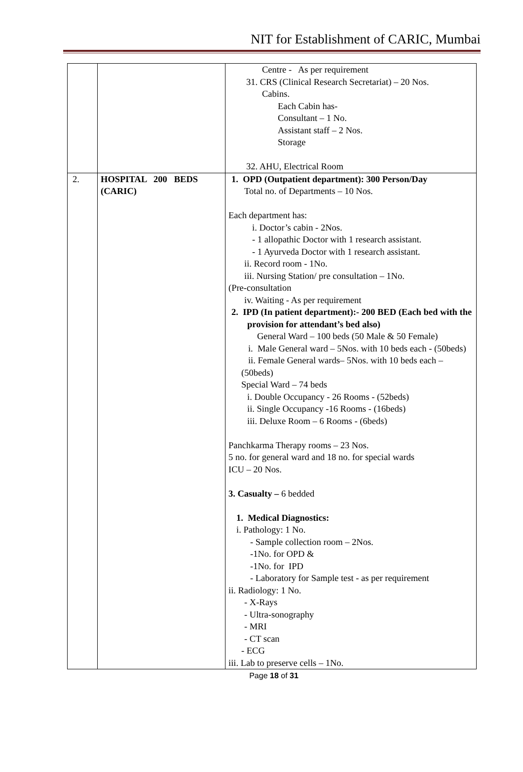NIT for Establishment of CARIC, Mumbai
| | | Centre - As per requirement 31. CRS (Clinical Research Secretariat) – 20 Nos. Cabins. Each Cabin has- Consultant – 1 No. Assistant staff – 2 Nos. Storage 32. AHU, Electrical Room |
| 2. | HOSPITAL 200 BEDS (CARIC) | 1. OPD (Outpatient department): 300 Person/Day Total no. of Departments – 10 Nos. Each department has: i. Doctor’s cabin - 2Nos. - 1 allopathic Doctor with 1 research assistant. - 1 Ayurveda Doctor with 1 research assistant. ii. Record room - 1No. iii. Nursing Station/ pre consultation – 1No. (Pre-consultation iv. Waiting - As per requirement 2. IPD (In patient department):- 200 BED (Each bed with the provision for attendant’s bed also) General Ward – 100 beds (50 Male & 50 Female) i. Male General ward – 5Nos. with 10 beds each - (50beds) ii. Female General wards– 5Nos. with 10 beds each – (50beds) Special Ward – 74 beds i. Double Occupancy - 26 Rooms - (52beds) ii. Single Occupancy -16 Rooms - (16beds) iii. Deluxe Room – 6 Rooms - (6beds) Panchkarma Therapy rooms – 23 Nos. 5 no. for general ward and 18 no. for special wards ICU – 20 Nos. 3. Casualty – 6 bedded 1. Medical Diagnostics: i. Pathology: 1 No. - Sample collection room – 2Nos. -1No. for OPD & -1No. for IPD - Laboratory for Sample test - as per requirement ii. Radiology: 1 No. - X-Rays - Ultra-sonography - MRI - CT scan - ECG iii. Lab to preserve cells – 1No. |
Page 18 of 31